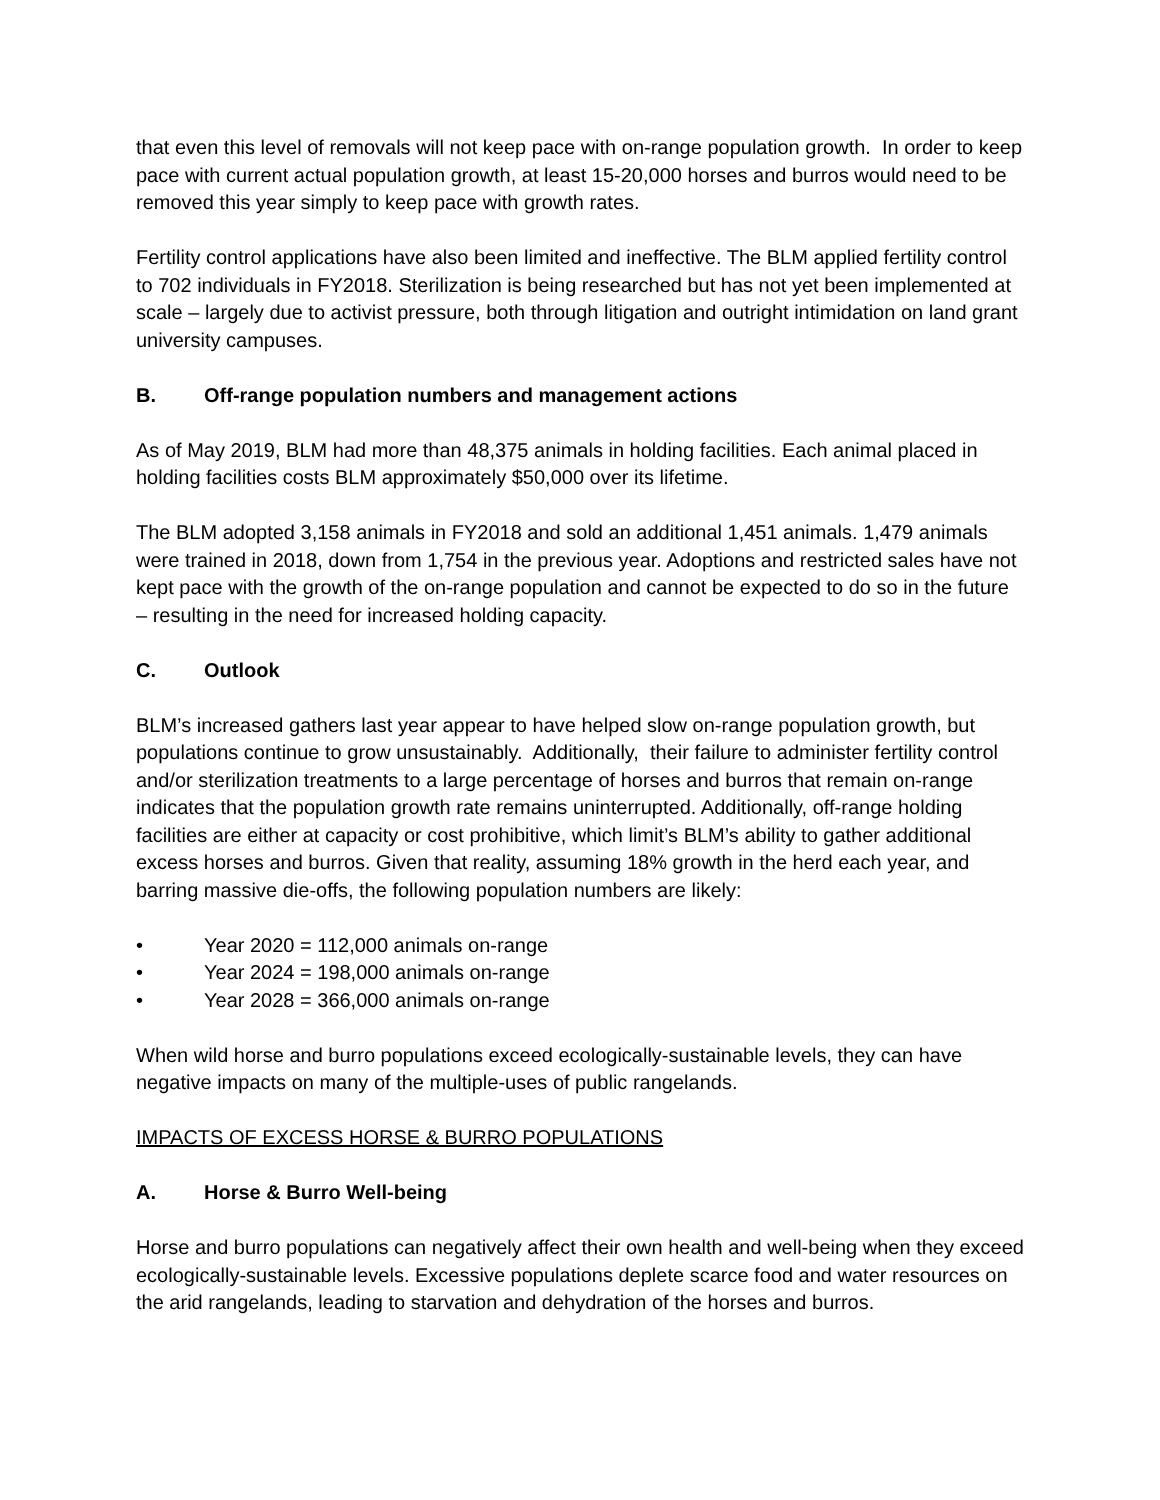that even this level of removals will not keep pace with on-range population growth. In order to keep pace with current actual population growth, at least 15-20,000 horses and burros would need to be removed this year simply to keep pace with growth rates.
Fertility control applications have also been limited and ineffective. The BLM applied fertility control to 702 individuals in FY2018. Sterilization is being researched but has not yet been implemented at scale – largely due to activist pressure, both through litigation and outright intimidation on land grant university campuses.
B. Off-range population numbers and management actions
As of May 2019, BLM had more than 48,375 animals in holding facilities. Each animal placed in holding facilities costs BLM approximately $50,000 over its lifetime.
The BLM adopted 3,158 animals in FY2018 and sold an additional 1,451 animals. 1,479 animals were trained in 2018, down from 1,754 in the previous year. Adoptions and restricted sales have not kept pace with the growth of the on-range population and cannot be expected to do so in the future – resulting in the need for increased holding capacity.
C. Outlook
BLM’s increased gathers last year appear to have helped slow on-range population growth, but populations continue to grow unsustainably. Additionally, their failure to administer fertility control and/or sterilization treatments to a large percentage of horses and burros that remain on-range indicates that the population growth rate remains uninterrupted. Additionally, off-range holding facilities are either at capacity or cost prohibitive, which limit’s BLM’s ability to gather additional excess horses and burros. Given that reality, assuming 18% growth in the herd each year, and barring massive die-offs, the following population numbers are likely:
• Year 2020 = 112,000 animals on-range
• Year 2024 = 198,000 animals on-range
• Year 2028 = 366,000 animals on-range
When wild horse and burro populations exceed ecologically-sustainable levels, they can have negative impacts on many of the multiple-uses of public rangelands.
IMPACTS OF EXCESS HORSE & BURRO POPULATIONS
A. Horse & Burro Well-being
Horse and burro populations can negatively affect their own health and well-being when they exceed ecologically-sustainable levels. Excessive populations deplete scarce food and water resources on the arid rangelands, leading to starvation and dehydration of the horses and burros.